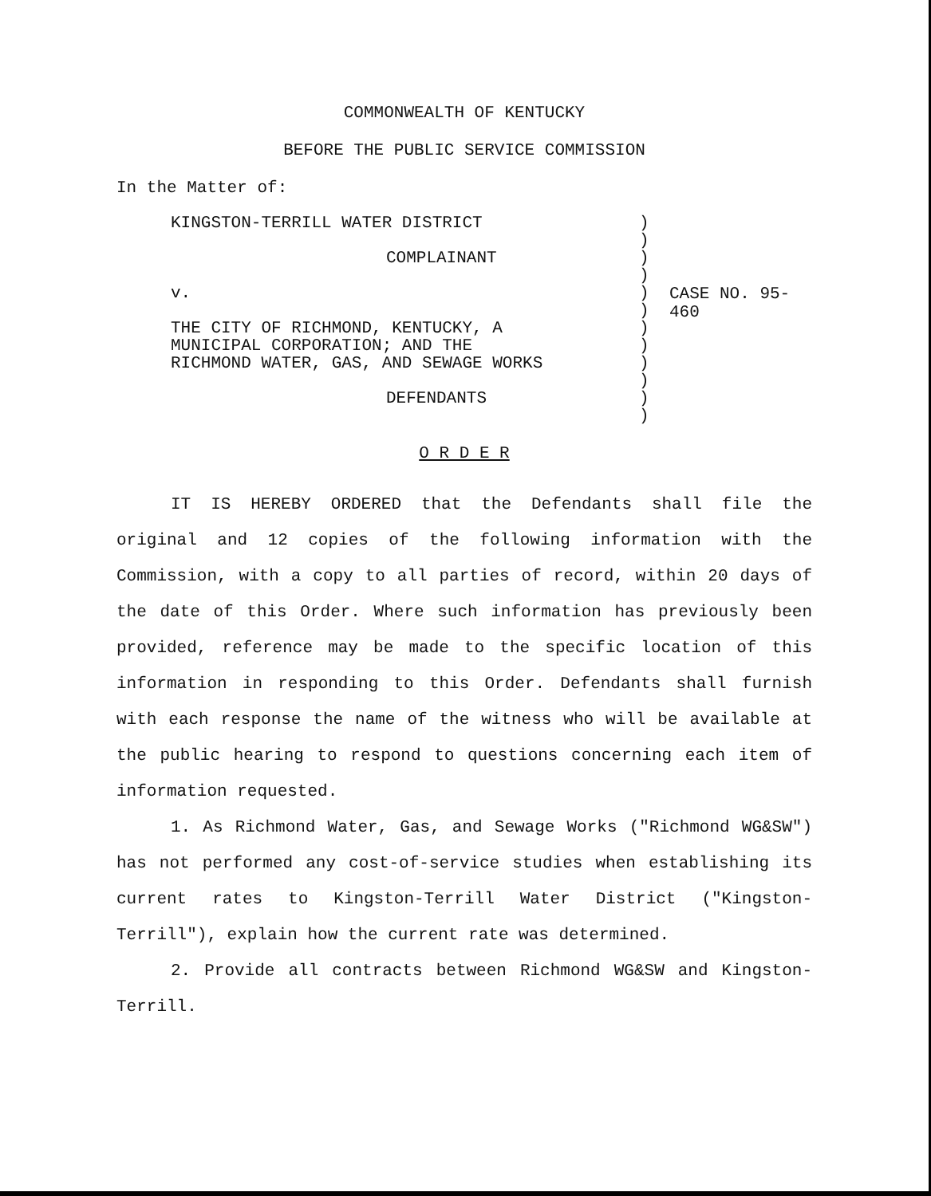COMMONWEALTH OF KENTUCKY
BEFORE THE PUBLIC SERVICE COMMISSION
In the Matter of:
KINGSTON-TERRILL WATER DISTRICT
COMPLAINANT
v.
THE CITY OF RICHMOND, KENTUCKY, A
MUNICIPAL CORPORATION; AND THE
RICHMOND WATER, GAS, AND SEWAGE WORKS
DEFENDANTS
)
)
)
)
)
)
)
)
)
)
)
)
CASE NO. 95-460
O R D E R
IT IS HEREBY ORDERED that the Defendants shall file the original and 12 copies of the following information with the Commission, with a copy to all parties of record, within 20 days of the date of this Order. Where such information has previously been provided, reference may be made to the specific location of this information in responding to this Order. Defendants shall furnish with each response the name of the witness who will be available at the public hearing to respond to questions concerning each item of information requested.
1. As Richmond Water, Gas, and Sewage Works ("Richmond WG&SW") has not performed any cost-of-service studies when establishing its current rates to Kingston-Terrill Water District ("Kingston-Terrill"), explain how the current rate was determined.
2. Provide all contracts between Richmond WG&SW and Kingston-Terrill.